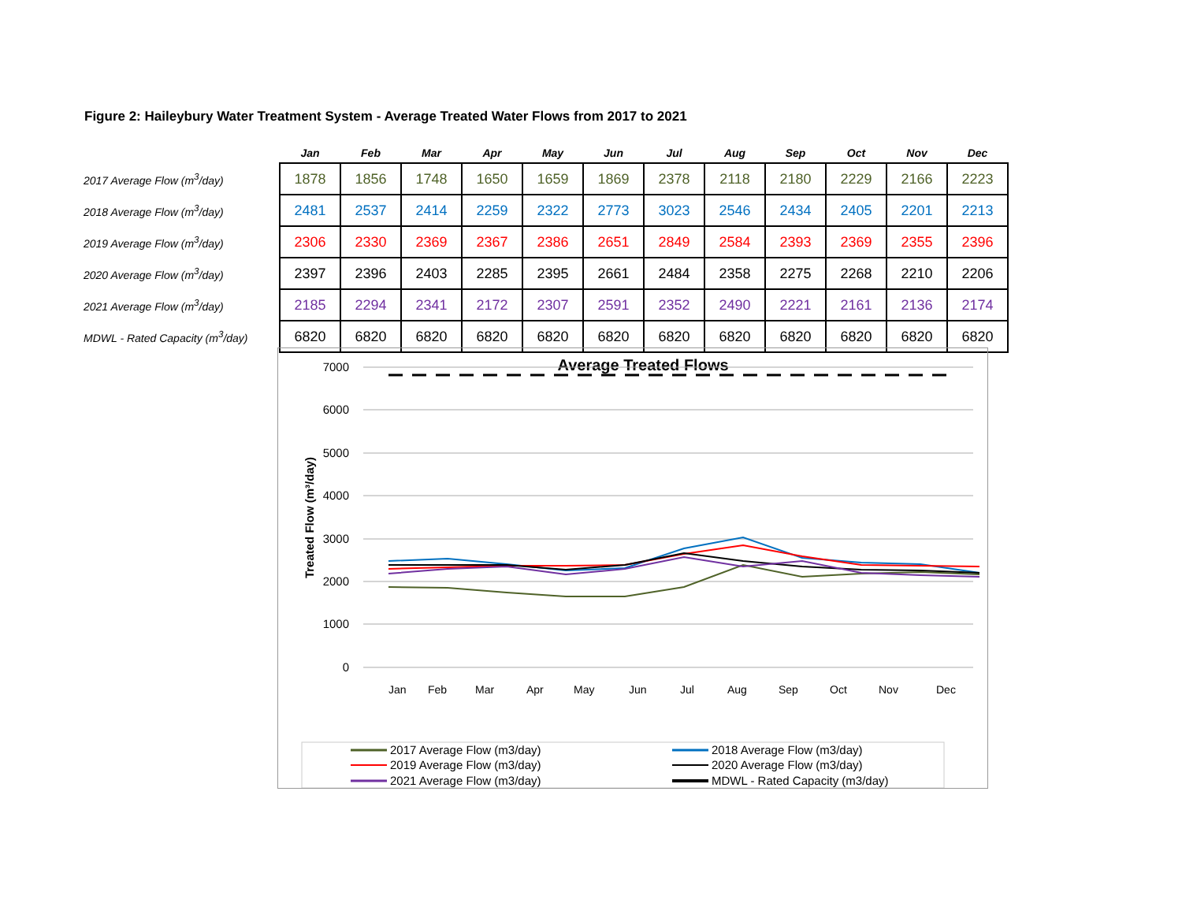Figure 2: Haileybury Water Treatment System - Average Treated Water Flows from 2017 to 2021
| | Jan | Feb | Mar | Apr | May | Jun | Jul | Aug | Sep | Oct | Nov | Dec |
| --- | --- | --- | --- | --- | --- | --- | --- | --- | --- | --- | --- | --- |
| 2017 Average Flow (m<sup>3</sup>/day) | 1878 | 1856 | 1748 | 1650 | 1659 | 1869 | 2378 | 2118 | 2180 | 2229 | 2166 | 2223 |
| 2018 Average Flow (m<sup>3</sup>/day) | 2481 | 2537 | 2414 | 2259 | 2322 | 2773 | 3023 | 2546 | 2434 | 2405 | 2201 | 2213 |
| 2019 Average Flow (m<sup>3</sup>/day) | 2306 | 2330 | 2369 | 2367 | 2386 | 2651 | 2849 | 2584 | 2393 | 2369 | 2355 | 2396 |
| 2020 Average Flow (m<sup>3</sup>/day) | 2397 | 2396 | 2403 | 2285 | 2395 | 2661 | 2484 | 2358 | 2275 | 2268 | 2210 | 2206 |
| 2021 Average Flow (m<sup>3</sup>/day) | 2185 | 2294 | 2341 | 2172 | 2307 | 2591 | 2352 | 2490 | 2221 | 2161 | 2136 | 2174 |
| MDWL - Rated Capacity (m<sup>3</sup>/day) | 6820 | 6820 | 6820 | 6820 | 6820 | 6820 | 6820 | 6820 | 6820 | 6820 | 6820 | 6820 |
Average Treated Flows
7000
6000
5000
4000
3000
2000
1000
0
Treated Flow (m³/day)
Jan
Feb
Mar
Apr
May
Jun
Jul
Aug
Sep
Oct
Nov
Dec
2017 Average Flow (m3/day)
2018 Average Flow (m3/day)
2019 Average Flow (m3/day)
2020 Average Flow (m3/day)
2021 Average Flow (m3/day)
MDWL - Rated Capacity (m3/day)